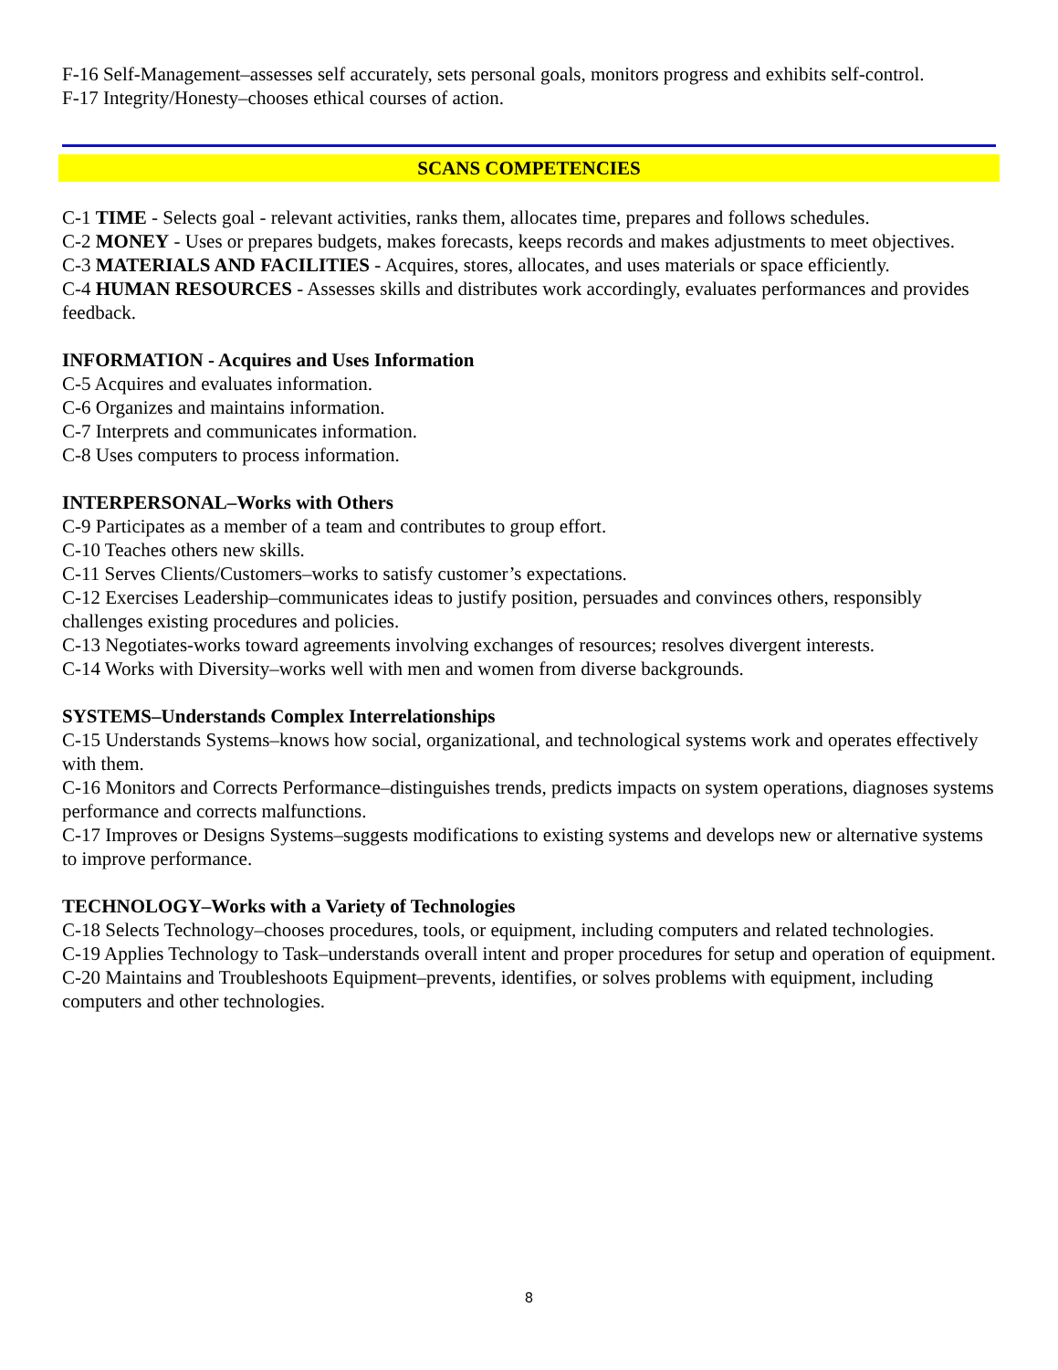F-16 Self-Management–assesses self accurately, sets personal goals, monitors progress and exhibits self-control.
F-17 Integrity/Honesty–chooses ethical courses of action.
SCANS COMPETENCIES
C-1 TIME - Selects goal - relevant activities, ranks them, allocates time, prepares and follows schedules.
C-2 MONEY - Uses or prepares budgets, makes forecasts, keeps records and makes adjustments to meet objectives.
C-3 MATERIALS AND FACILITIES - Acquires, stores, allocates, and uses materials or space efficiently.
C-4 HUMAN RESOURCES - Assesses skills and distributes work accordingly, evaluates performances and provides feedback.
INFORMATION - Acquires and Uses Information
C-5 Acquires and evaluates information.
C-6 Organizes and maintains information.
C-7 Interprets and communicates information.
C-8 Uses computers to process information.
INTERPERSONAL–Works with Others
C-9 Participates as a member of a team and contributes to group effort.
C-10 Teaches others new skills.
C-11 Serves Clients/Customers–works to satisfy customer’s expectations.
C-12 Exercises Leadership–communicates ideas to justify position, persuades and convinces others, responsibly challenges existing procedures and policies.
C-13 Negotiates-works toward agreements involving exchanges of resources; resolves divergent interests.
C-14 Works with Diversity–works well with men and women from diverse backgrounds.
SYSTEMS–Understands Complex Interrelationships
C-15 Understands Systems–knows how social, organizational, and technological systems work and operates effectively with them.
C-16 Monitors and Corrects Performance–distinguishes trends, predicts impacts on system operations, diagnoses systems performance and corrects malfunctions.
C-17 Improves or Designs Systems–suggests modifications to existing systems and develops new or alternative systems to improve performance.
TECHNOLOGY–Works with a Variety of Technologies
C-18 Selects Technology–chooses procedures, tools, or equipment, including computers and related technologies.
C-19 Applies Technology to Task–understands overall intent and proper procedures for setup and operation of equipment.
C-20 Maintains and Troubleshoots Equipment–prevents, identifies, or solves problems with equipment, including computers and other technologies.
8